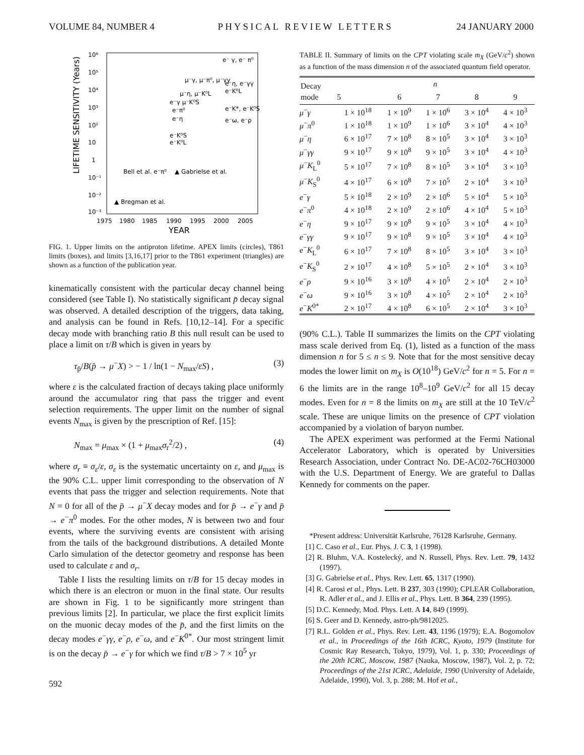VOLUME 84, NUMBER 4 PHYSICAL REVIEW LETTERS 24 JANUARY 2000
10⁶
10⁵
10⁴
10³
10²
10
1
10⁻¹
10⁻²
10⁻³
1975
1980
1985
1990
1995
2000
2005
YEAR
LIFETIME SENSITIVITY (Years)
e⁻ γ, e⁻ π⁰
μ⁻γ, μ⁻π⁰, μ⁻γγ
e⁻η, e⁻γγ
μ⁻η, μ⁻K⁰L
e⁻K⁰L
e⁻γ μ⁻K⁰S
e⁻K*, e⁻K⁰S
e⁻π⁰
e⁻η
e⁻ω, e⁻ρ
e⁻K⁰S
e⁻K⁰L
Bell et al. e⁻π⁰
▲ Gabrielse et al.
▲ Bregman et al.
FIG. 1. Upper limits on the antiproton lifetime. APEX limits (circles), T861 limits (boxes), and limits [3,16,17] prior to the T861 experiment (triangles) are shown as a function of the publication year.
kinematically consistent with the particular decay channel being considered (see Table I). No statistically significant p̄ decay signal was observed. A detailed description of the triggers, data taking, and analysis can be found in Refs. [10,12–14]. For a specific decay mode with branching ratio B this null result can be used to place a limit on τ/B which is given in years by
τ<sub>p̄</sub>/B(p̄ → μ<sup>−</sup>X) > − 1 / ln(1 − N<sub>max</sub>/εS) , (3)
where ε is the calculated fraction of decays taking place uniformly around the accumulator ring that pass the trigger and event selection requirements. The upper limit on the number of signal events N<sub>max</sub> is given by the prescription of Ref. [15]:
N<sub>max</sub> = μ<sub>max</sub> × (1 + μ<sub>max</sub>σ<sub>r</sub><sup>2</sup>/2) , (4)
where σ<sub>r</sub> ≡ σ<sub>ε</sub>/ε, σ<sub>ε</sub> is the systematic uncertainty on ε, and μ<sub>max</sub> is the 90% C.L. upper limit corresponding to the observation of N events that pass the trigger and selection requirements. Note that N = 0 for all of the p̄ → μ<sup>−</sup>X decay modes and for p̄ → e<sup>−</sup>γ and p̄ → e<sup>−</sup>π<sup>0</sup> modes. For the other modes, N is between two and four events, where the surviving events are consistent with arising from the tails of the background distributions. A detailed Monte Carlo simulation of the detector geometry and response has been used to calculate ε and σ<sub>r</sub>.
Table I lists the resulting limits on τ/B for 15 decay modes in which there is an electron or muon in the final state. Our results are shown in Fig. 1 to be significantly more stringent than previous limits [2]. In particular, we place the first explicit limits on the muonic decay modes of the p̄, and the first limits on the decay modes e<sup>−</sup>γγ, e<sup>−</sup>ρ, e<sup>−</sup>ω, and e<sup>−</sup>K<sup>0*</sup>. Our most stringent limit is on the decay p̄ → e<sup>−</sup>γ for which we find τ/B > 7 × 10<sup>5</sup> yr
592
TABLE II. Summary of limits on the CPT violating scale m<sub>X</sub> (GeV/c<sup>2</sup>) shown as a function of the mass dimension n of the associated quantum field operator.
| Decay mode | n | | | | |
| --- | --- | --- | --- | --- | --- |
| | 5 | 6 | 7 | 8 | 9 |
| μ<sup>−</sup> γ | 1 × 10<sup>18</sup> | 1 × 10<sup>9</sup> | 1 × 10<sup>6</sup> | 3 × 10<sup>4</sup> | 4 × 10<sup>3</sup> |
| μ<sup>−</sup> π<sup>0</sup> | 1 × 10<sup>18</sup> | 1 × 10<sup>9</sup> | 1 × 10<sup>6</sup> | 3 × 10<sup>4</sup> | 4 × 10<sup>3</sup> |
| μ<sup>−</sup> η | 6 × 10<sup>17</sup> | 7 × 10<sup>8</sup> | 8 × 10<sup>5</sup> | 3 × 10<sup>4</sup> | 3 × 10<sup>3</sup> |
| μ<sup>−</sup> γγ | 9 × 10<sup>17</sup> | 9 × 10<sup>8</sup> | 9 × 10<sup>5</sup> | 3 × 10<sup>4</sup> | 4 × 10<sup>3</sup> |
| μ<sup>−</sup> K<sub>L</sub><sup>0</sup> | 5 × 10<sup>17</sup> | 7 × 10<sup>8</sup> | 8 × 10<sup>5</sup> | 3 × 10<sup>4</sup> | 3 × 10<sup>3</sup> |
| μ<sup>−</sup> K<sub>S</sub><sup>0</sup> | 4 × 10<sup>17</sup> | 6 × 10<sup>8</sup> | 7 × 10<sup>5</sup> | 2 × 10<sup>4</sup> | 3 × 10<sup>3</sup> |
| e<sup>−</sup> γ | 5 × 10<sup>18</sup> | 2 × 10<sup>9</sup> | 2 × 10<sup>6</sup> | 5 × 10<sup>4</sup> | 5 × 10<sup>3</sup> |
| e<sup>−</sup> π<sup>0</sup> | 4 × 10<sup>18</sup> | 2 × 10<sup>9</sup> | 2 × 10<sup>6</sup> | 4 × 10<sup>4</sup> | 5 × 10<sup>3</sup> |
| e<sup>−</sup> η | 9 × 10<sup>17</sup> | 9 × 10<sup>8</sup> | 9 × 10<sup>5</sup> | 3 × 10<sup>4</sup> | 4 × 10<sup>3</sup> |
| e<sup>−</sup> γγ | 9 × 10<sup>17</sup> | 9 × 10<sup>8</sup> | 9 × 10<sup>5</sup> | 3 × 10<sup>4</sup> | 4 × 10<sup>3</sup> |
| e<sup>−</sup> K<sub>L</sub><sup>0</sup> | 6 × 10<sup>17</sup> | 7 × 10<sup>8</sup> | 8 × 10<sup>5</sup> | 3 × 10<sup>4</sup> | 3 × 10<sup>3</sup> |
| e<sup>−</sup> K<sub>S</sub><sup>0</sup> | 2 × 10<sup>17</sup> | 4 × 10<sup>8</sup> | 5 × 10<sup>5</sup> | 2 × 10<sup>4</sup> | 3 × 10<sup>3</sup> |
| e<sup>−</sup> ρ | 9 × 10<sup>16</sup> | 3 × 10<sup>8</sup> | 4 × 10<sup>5</sup> | 2 × 10<sup>4</sup> | 2 × 10<sup>3</sup> |
| e<sup>−</sup> ω | 9 × 10<sup>16</sup> | 3 × 10<sup>8</sup> | 4 × 10<sup>5</sup> | 2 × 10<sup>4</sup> | 2 × 10<sup>3</sup> |
| e<sup>−</sup> K<sup>0*</sup> | 2 × 10<sup>17</sup> | 4 × 10<sup>8</sup> | 6 × 10<sup>5</sup> | 2 × 10<sup>4</sup> | 3 × 10<sup>3</sup> |
(90% C.L.). Table II summarizes the limits on the CPT violating mass scale derived from Eq. (1), listed as a function of the mass dimension n for 5 ≤ n ≤ 9. Note that for the most sensitive decay modes the lower limit on m<sub>X</sub> is O(10<sup>18</sup>) GeV/c<sup>2</sup> for n = 5. For n = 6 the limits are in the range 10<sup>8</sup>–10<sup>9</sup> GeV/c<sup>2</sup> for all 15 decay modes. Even for n = 8 the limits on m<sub>X</sub> are still at the 10 TeV/c<sup>2</sup> scale. These are unique limits on the presence of CPT violation accompanied by a violation of baryon number.
The APEX experiment was performed at the Fermi National Accelerator Laboratory, which is operated by Universities Research Association, under Contract No. DE-AC02-76CH03000 with the U.S. Department of Energy. We are grateful to Dallas Kennedy for comments on the paper.
*Present address: Universität Karlsruhe, 76128 Karlsruhe, Germany.
[1] C. Caso et al., Eur. Phys. J. C 3, 1 (1998).
[2] R. Bluhm, V.A. Kostelecký, and N. Russell, Phys. Rev. Lett. 79, 1432 (1997).
[3] G. Gabrielse et al., Phys. Rev. Lett. 65, 1317 (1990).
[4] R. Carosi et al., Phys. Lett. B 237, 303 (1990); CPLEAR Collaboration, R. Adler et al., and J. Ellis et al., Phys. Lett. B 364, 239 (1995).
[5] D.C. Kennedy, Mod. Phys. Lett. A 14, 849 (1999).
[6] S. Geer and D. Kennedy, astro-ph/9812025.
[7] R.L. Golden et al., Phys. Rev. Lett. 43, 1196 (1979); E.A. Bogomolov et al., in Proceedings of the 16th ICRC, Kyoto, 1979 (Institute for Cosmic Ray Research, Tokyo, 1979), Vol. 1, p. 330; Proceedings of the 20th ICRC, Moscow, 1987 (Nauka, Moscow, 1987), Vol. 2, p. 72; Proceedings of the 21st ICRC, Adelaide, 1990 (University of Adelaide, Adelaide, 1990), Vol. 3, p. 288; M. Hof et al.,